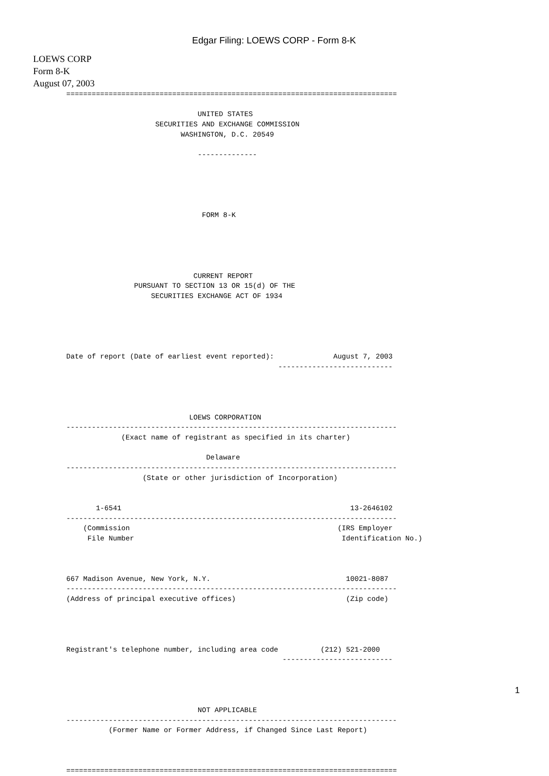Edgar Filing: LOEWS CORP - Form 8-K
LOEWS CORP
Form 8-K
August 07, 2003
==============================================================================

                               UNITED STATES
                     SECURITIES AND EXCHANGE COMMISSION
                           WASHINGTON, D.C. 20549

                               --------------





                                FORM 8-K





                              CURRENT REPORT
                PURSUANT TO SECTION 13 OR 15(d) OF THE
                    SECURITIES EXCHANGE ACT OF 1934





Date of report (Date of earliest event reported):              August 7, 2003
                                                  ---------------------------




                             LOEWS CORPORATION
------------------------------------------------------------------------------
             (Exact name of registrant as specified in its charter)

                                 Delaware
------------------------------------------------------------------------------
                  (State or other jurisdiction of Incorporation)


       1-6541                                                      13-2646102
------------------------------------------------------------------------------
    (Commission                                                 (IRS Employer
     File Number                                                 Identification No.)



667 Madison Avenue, New York, N.Y.                                10021-8087
------------------------------------------------------------------------------
(Address of principal executive offices)                          (Zip code)




Registrant's telephone number, including area code          (212) 521-2000
                                                   --------------------------




                               NOT APPLICABLE
------------------------------------------------------------------------------
          (Former Name or Former Address, if Changed Since Last Report)



==============================================================================
1